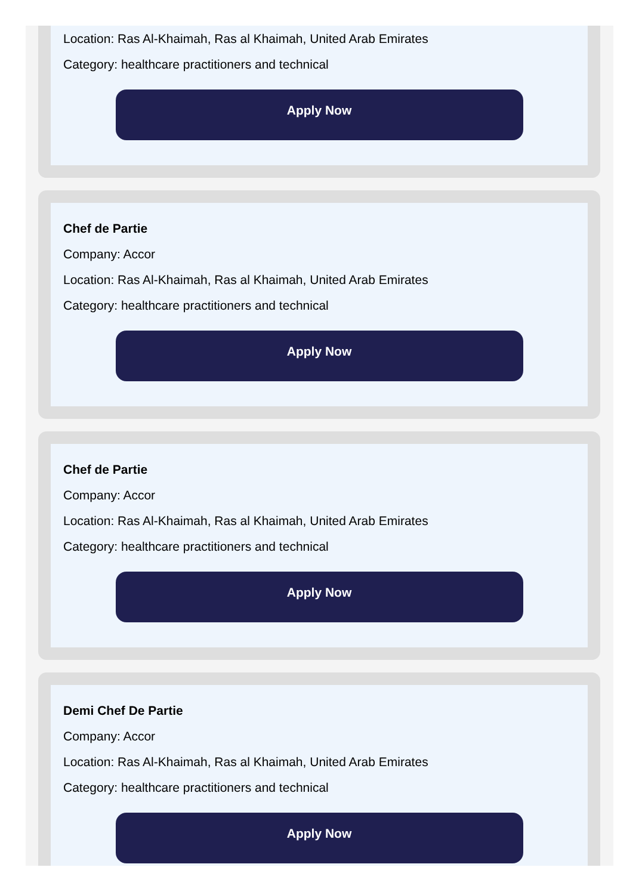Location: Ras Al-Khaimah, Ras al Khaimah, United Arab Emirates
Category: healthcare practitioners and technical
Apply Now
Chef de Partie
Company: Accor
Location: Ras Al-Khaimah, Ras al Khaimah, United Arab Emirates
Category: healthcare practitioners and technical
Apply Now
Chef de Partie
Company: Accor
Location: Ras Al-Khaimah, Ras al Khaimah, United Arab Emirates
Category: healthcare practitioners and technical
Apply Now
Demi Chef De Partie
Company: Accor
Location: Ras Al-Khaimah, Ras al Khaimah, United Arab Emirates
Category: healthcare practitioners and technical
Apply Now